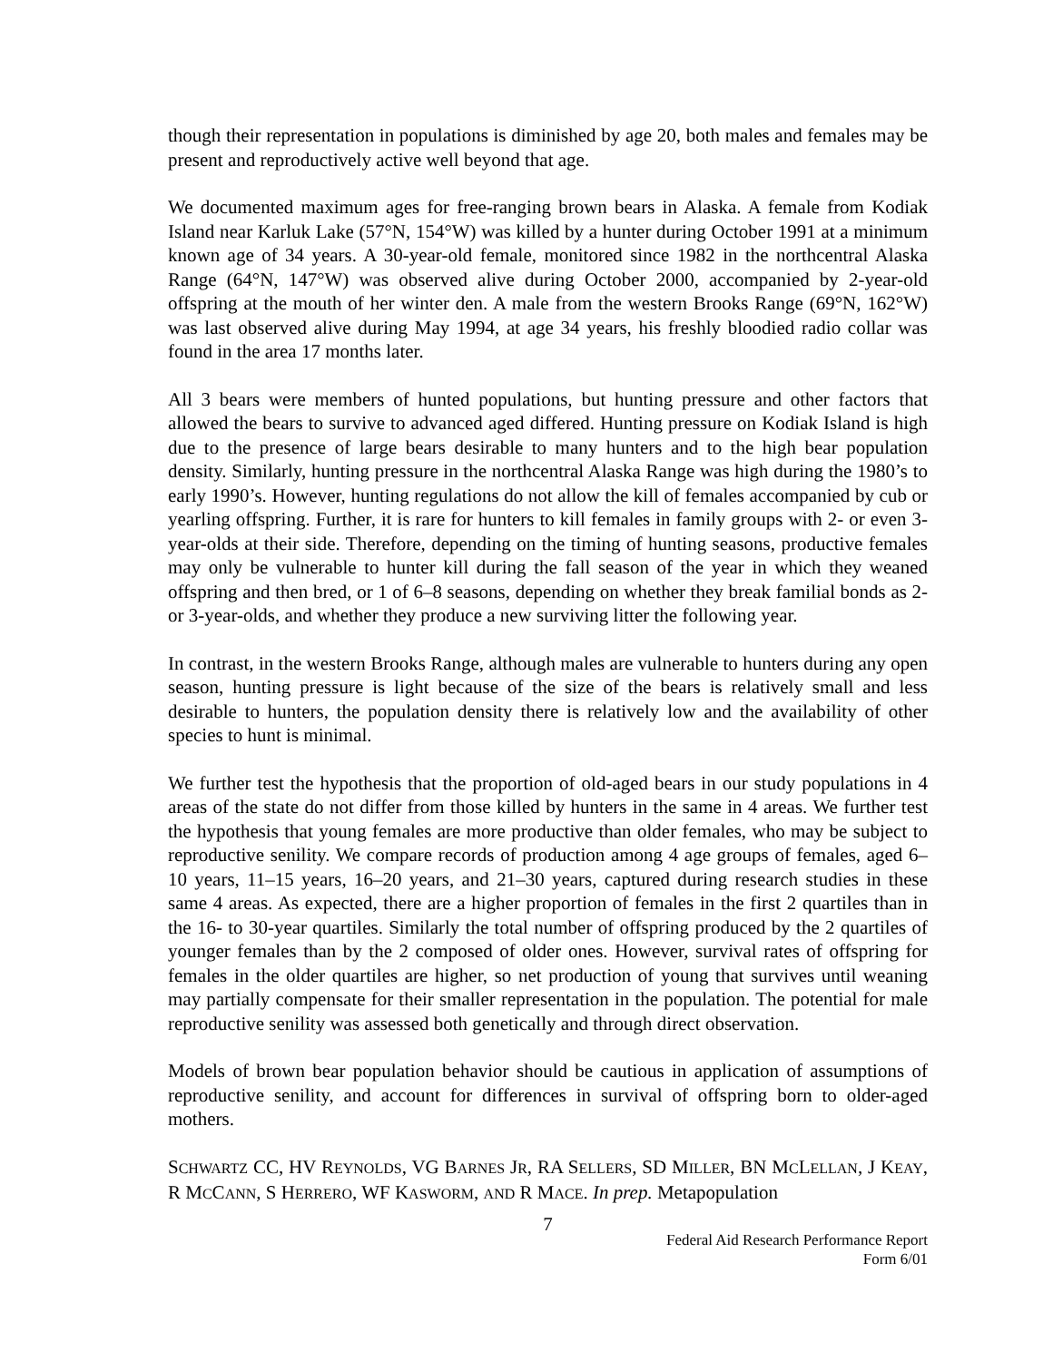though their representation in populations is diminished by age 20, both males and females may be present and reproductively active well beyond that age.
We documented maximum ages for free-ranging brown bears in Alaska. A female from Kodiak Island near Karluk Lake (57°N, 154°W) was killed by a hunter during October 1991 at a minimum known age of 34 years. A 30-year-old female, monitored since 1982 in the northcentral Alaska Range (64°N, 147°W) was observed alive during October 2000, accompanied by 2-year-old offspring at the mouth of her winter den. A male from the western Brooks Range (69°N, 162°W) was last observed alive during May 1994, at age 34 years, his freshly bloodied radio collar was found in the area 17 months later.
All 3 bears were members of hunted populations, but hunting pressure and other factors that allowed the bears to survive to advanced aged differed. Hunting pressure on Kodiak Island is high due to the presence of large bears desirable to many hunters and to the high bear population density. Similarly, hunting pressure in the northcentral Alaska Range was high during the 1980’s to early 1990’s. However, hunting regulations do not allow the kill of females accompanied by cub or yearling offspring. Further, it is rare for hunters to kill females in family groups with 2- or even 3-year-olds at their side. Therefore, depending on the timing of hunting seasons, productive females may only be vulnerable to hunter kill during the fall season of the year in which they weaned offspring and then bred, or 1 of 6–8 seasons, depending on whether they break familial bonds as 2- or 3-year-olds, and whether they produce a new surviving litter the following year.
In contrast, in the western Brooks Range, although males are vulnerable to hunters during any open season, hunting pressure is light because of the size of the bears is relatively small and less desirable to hunters, the population density there is relatively low and the availability of other species to hunt is minimal.
We further test the hypothesis that the proportion of old-aged bears in our study populations in 4 areas of the state do not differ from those killed by hunters in the same in 4 areas. We further test the hypothesis that young females are more productive than older females, who may be subject to reproductive senility. We compare records of production among 4 age groups of females, aged 6–10 years, 11–15 years, 16–20 years, and 21–30 years, captured during research studies in these same 4 areas. As expected, there are a higher proportion of females in the first 2 quartiles than in the 16- to 30-year quartiles. Similarly the total number of offspring produced by the 2 quartiles of younger females than by the 2 composed of older ones. However, survival rates of offspring for females in the older quartiles are higher, so net production of young that survives until weaning may partially compensate for their smaller representation in the population. The potential for male reproductive senility was assessed both genetically and through direct observation.
Models of brown bear population behavior should be cautious in application of assumptions of reproductive senility, and account for differences in survival of offspring born to older-aged mothers.
SCHWARTZ CC, HV REYNOLDS, VG BARNES JR, RA SELLERS, SD MILLER, BN MCLELLAN, J KEAY, R MCCANN, S HERRERO, WF KASWORM, AND R MACE. In prep. Metapopulation
7
Federal Aid Research Performance Report
Form 6/01